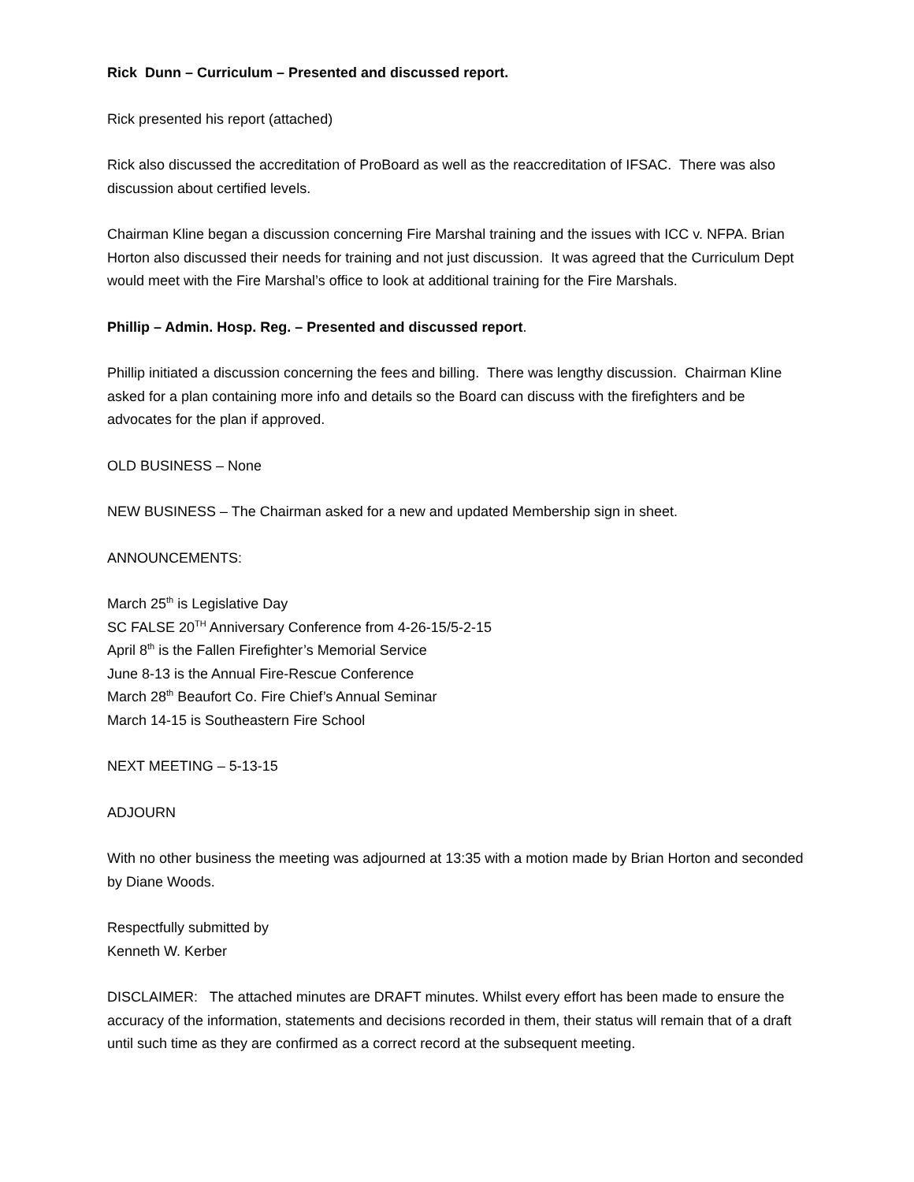Rick Dunn – Curriculum – Presented and discussed report.
Rick presented his report (attached)
Rick also discussed the accreditation of ProBoard as well as the reaccreditation of IFSAC. There was also discussion about certified levels.
Chairman Kline began a discussion concerning Fire Marshal training and the issues with ICC v. NFPA. Brian Horton also discussed their needs for training and not just discussion. It was agreed that the Curriculum Dept would meet with the Fire Marshal’s office to look at additional training for the Fire Marshals.
Phillip – Admin. Hosp. Reg. – Presented and discussed report.
Phillip initiated a discussion concerning the fees and billing. There was lengthy discussion. Chairman Kline asked for a plan containing more info and details so the Board can discuss with the firefighters and be advocates for the plan if approved.
OLD BUSINESS – None
NEW BUSINESS – The Chairman asked for a new and updated Membership sign in sheet.
ANNOUNCEMENTS:
March 25<sup>th</sup> is Legislative Day
SC FALSE 20<sup>TH</sup> Anniversary Conference from 4-26-15/5-2-15
April 8<sup>th</sup> is the Fallen Firefighter’s Memorial Service
June 8-13 is the Annual Fire-Rescue Conference
March 28<sup>th</sup> Beaufort Co. Fire Chief’s Annual Seminar
March 14-15 is Southeastern Fire School
NEXT MEETING – 5-13-15
ADJOURN
With no other business the meeting was adjourned at 13:35 with a motion made by Brian Horton and seconded by Diane Woods.
Respectfully submitted by
Kenneth W. Kerber
DISCLAIMER: The attached minutes are DRAFT minutes. Whilst every effort has been made to ensure the accuracy of the information, statements and decisions recorded in them, their status will remain that of a draft until such time as they are confirmed as a correct record at the subsequent meeting.